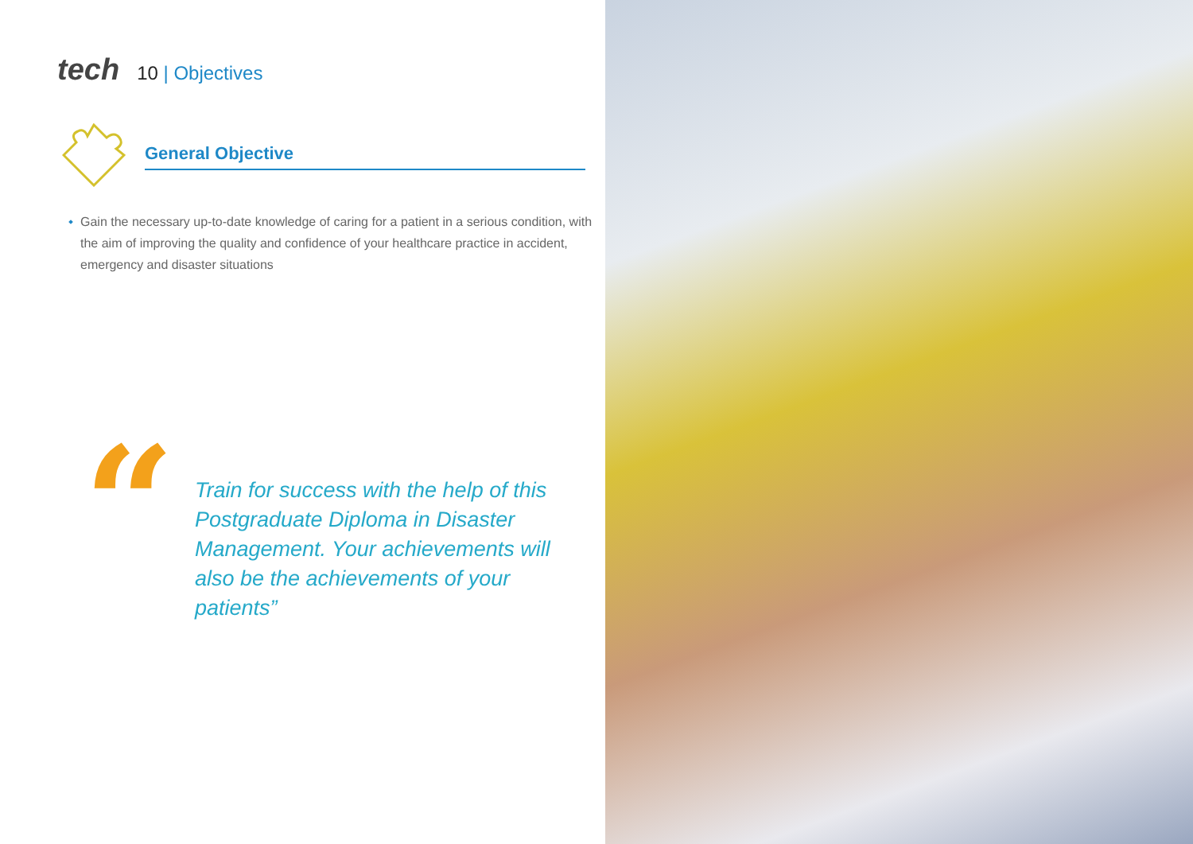tech
10 | Objectives
General Objective
Gain the necessary up-to-date knowledge of caring for a patient in a serious condition, with the aim of improving the quality and confidence of your healthcare practice in accident, emergency and disaster situations
“
Train for success with the help of this Postgraduate Diploma in Disaster Management. Your achievements will also be the achievements of your patients”